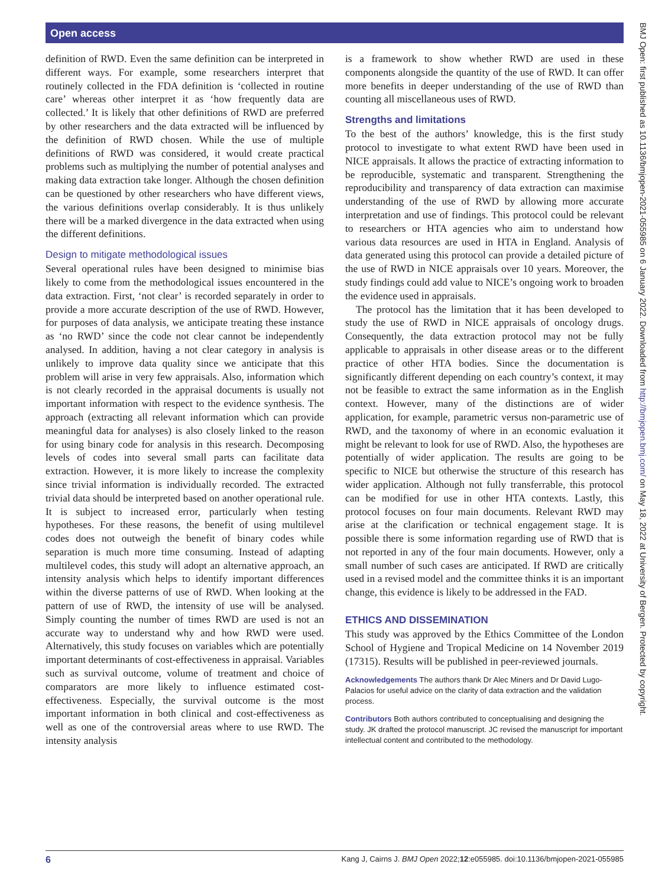Open access
BMJ Open: first published as 10.1136/bmjopen-2021-055985 on 6 January 2022. Downloaded from http://bmjopen.bmj.com/ on May 18, 2022 at University of Bergen. Protected by copyright.
definition of RWD. Even the same definition can be interpreted in different ways. For example, some researchers interpret that routinely collected in the FDA definition is ‘collected in routine care’ whereas other interpret it as ‘how frequently data are collected.’ It is likely that other definitions of RWD are preferred by other researchers and the data extracted will be influenced by the definition of RWD chosen. While the use of multiple definitions of RWD was considered, it would create practical problems such as multiplying the number of potential analyses and making data extraction take longer. Although the chosen definition can be questioned by other researchers who have different views, the various definitions overlap considerably. It is thus unlikely there will be a marked divergence in the data extracted when using the different definitions.
Design to mitigate methodological issues
Several operational rules have been designed to minimise bias likely to come from the methodological issues encountered in the data extraction. First, ‘not clear’ is recorded separately in order to provide a more accurate description of the use of RWD. However, for purposes of data analysis, we anticipate treating these instance as ‘no RWD’ since the code not clear cannot be independently analysed. In addition, having a not clear category in analysis is unlikely to improve data quality since we anticipate that this problem will arise in very few appraisals. Also, information which is not clearly recorded in the appraisal documents is usually not important information with respect to the evidence synthesis. The approach (extracting all relevant information which can provide meaningful data for analyses) is also closely linked to the reason for using binary code for analysis in this research. Decomposing levels of codes into several small parts can facilitate data extraction. However, it is more likely to increase the complexity since trivial information is individually recorded. The extracted trivial data should be interpreted based on another operational rule. It is subject to increased error, particularly when testing hypotheses. For these reasons, the benefit of using multilevel codes does not outweigh the benefit of binary codes while separation is much more time consuming. Instead of adapting multilevel codes, this study will adopt an alternative approach, an intensity analysis which helps to identify important differences within the diverse patterns of use of RWD. When looking at the pattern of use of RWD, the intensity of use will be analysed. Simply counting the number of times RWD are used is not an accurate way to understand why and how RWD were used. Alternatively, this study focuses on variables which are potentially important determinants of cost-effectiveness in appraisal. Variables such as survival outcome, volume of treatment and choice of comparators are more likely to influence estimated cost-effectiveness. Especially, the survival outcome is the most important information in both clinical and cost-effectiveness as well as one of the controversial areas where to use RWD. The intensity analysis
is a framework to show whether RWD are used in these components alongside the quantity of the use of RWD. It can offer more benefits in deeper understanding of the use of RWD than counting all miscellaneous uses of RWD.
Strengths and limitations
To the best of the authors’ knowledge, this is the first study protocol to investigate to what extent RWD have been used in NICE appraisals. It allows the practice of extracting information to be reproducible, systematic and transparent. Strengthening the reproducibility and transparency of data extraction can maximise understanding of the use of RWD by allowing more accurate interpretation and use of findings. This protocol could be relevant to researchers or HTA agencies who aim to understand how various data resources are used in HTA in England. Analysis of data generated using this protocol can provide a detailed picture of the use of RWD in NICE appraisals over 10 years. Moreover, the study findings could add value to NICE’s ongoing work to broaden the evidence used in appraisals.
The protocol has the limitation that it has been developed to study the use of RWD in NICE appraisals of oncology drugs. Consequently, the data extraction protocol may not be fully applicable to appraisals in other disease areas or to the different practice of other HTA bodies. Since the documentation is significantly different depending on each country’s context, it may not be feasible to extract the same information as in the English context. However, many of the distinctions are of wider application, for example, parametric versus non-parametric use of RWD, and the taxonomy of where in an economic evaluation it might be relevant to look for use of RWD. Also, the hypotheses are potentially of wider application. The results are going to be specific to NICE but otherwise the structure of this research has wider application. Although not fully transferrable, this protocol can be modified for use in other HTA contexts. Lastly, this protocol focuses on four main documents. Relevant RWD may arise at the clarification or technical engagement stage. It is possible there is some information regarding use of RWD that is not reported in any of the four main documents. However, only a small number of such cases are anticipated. If RWD are critically used in a revised model and the committee thinks it is an important change, this evidence is likely to be addressed in the FAD.
ETHICS AND DISSEMINATION
This study was approved by the Ethics Committee of the London School of Hygiene and Tropical Medicine on 14 November 2019 (17315). Results will be published in peer-reviewed journals.
Acknowledgements The authors thank Dr Alec Miners and Dr David Lugo-Palacios for useful advice on the clarity of data extraction and the validation process.
Contributors Both authors contributed to conceptualising and designing the study. JK drafted the protocol manuscript. JC revised the manuscript for important intellectual content and contributed to the methodology.
6 Kang J, Cairns J. BMJ Open 2022;12:e055985. doi:10.1136/bmjopen-2021-055985